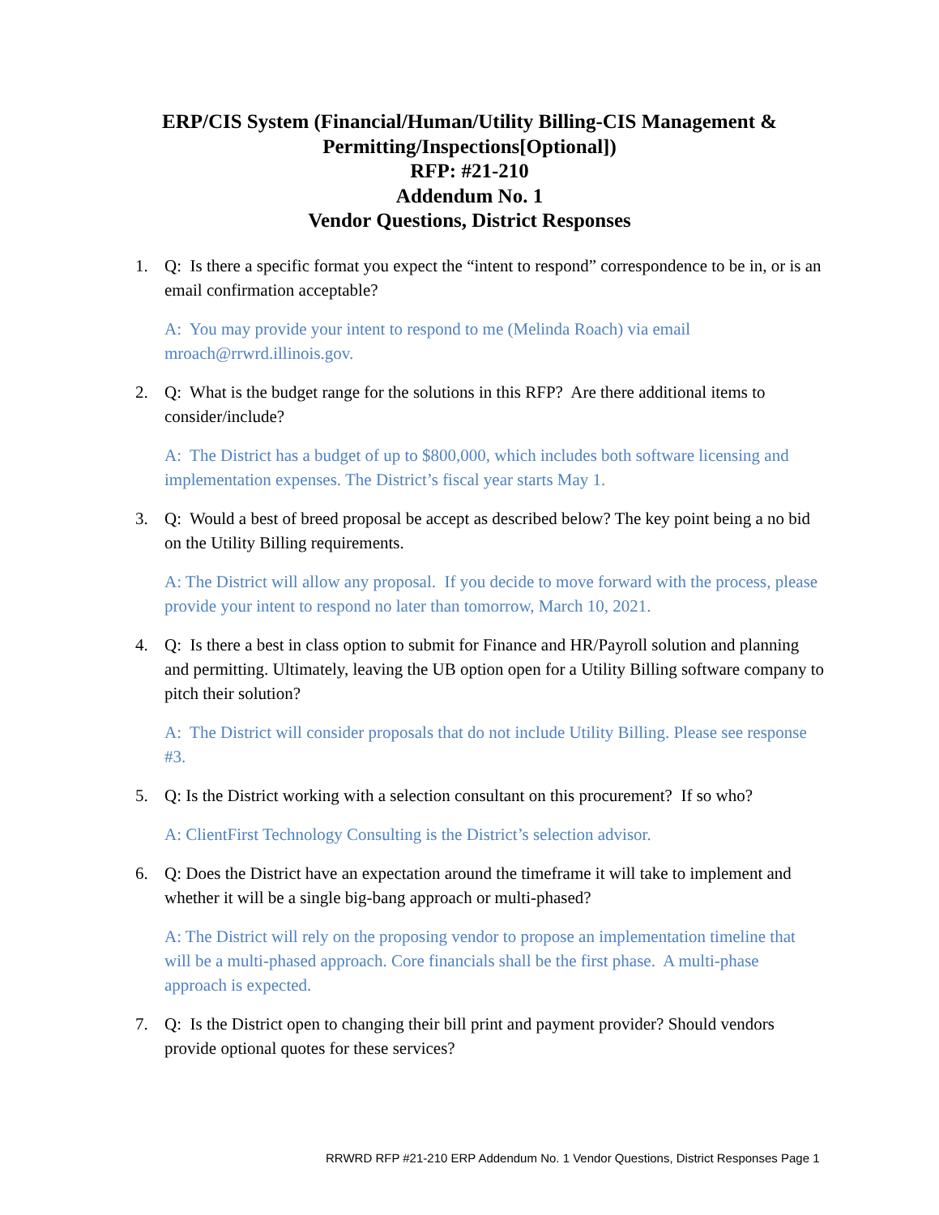ERP/CIS System (Financial/Human/Utility Billing-CIS Management &
Permitting/Inspections[Optional])
RFP: #21-210
Addendum No. 1
Vendor Questions, District Responses
1. Q: Is there a specific format you expect the “intent to respond” correspondence to be in, or is an email confirmation acceptable?
A: You may provide your intent to respond to me (Melinda Roach) via email mroach@rrwrd.illinois.gov.
2. Q: What is the budget range for the solutions in this RFP? Are there additional items to consider/include?
A: The District has a budget of up to $800,000, which includes both software licensing and implementation expenses. The District’s fiscal year starts May 1.
3. Q: Would a best of breed proposal be accept as described below? The key point being a no bid on the Utility Billing requirements.
A: The District will allow any proposal. If you decide to move forward with the process, please provide your intent to respond no later than tomorrow, March 10, 2021.
4. Q: Is there a best in class option to submit for Finance and HR/Payroll solution and planning and permitting. Ultimately, leaving the UB option open for a Utility Billing software company to pitch their solution?
A: The District will consider proposals that do not include Utility Billing. Please see response #3.
5. Q: Is the District working with a selection consultant on this procurement? If so who?
A: ClientFirst Technology Consulting is the District’s selection advisor.
6. Q: Does the District have an expectation around the timeframe it will take to implement and whether it will be a single big-bang approach or multi-phased?
A: The District will rely on the proposing vendor to propose an implementation timeline that will be a multi-phased approach. Core financials shall be the first phase. A multi-phase approach is expected.
7. Q: Is the District open to changing their bill print and payment provider? Should vendors provide optional quotes for these services?
RRWRD RFP #21-210 ERP Addendum No. 1 Vendor Questions, District Responses Page 1